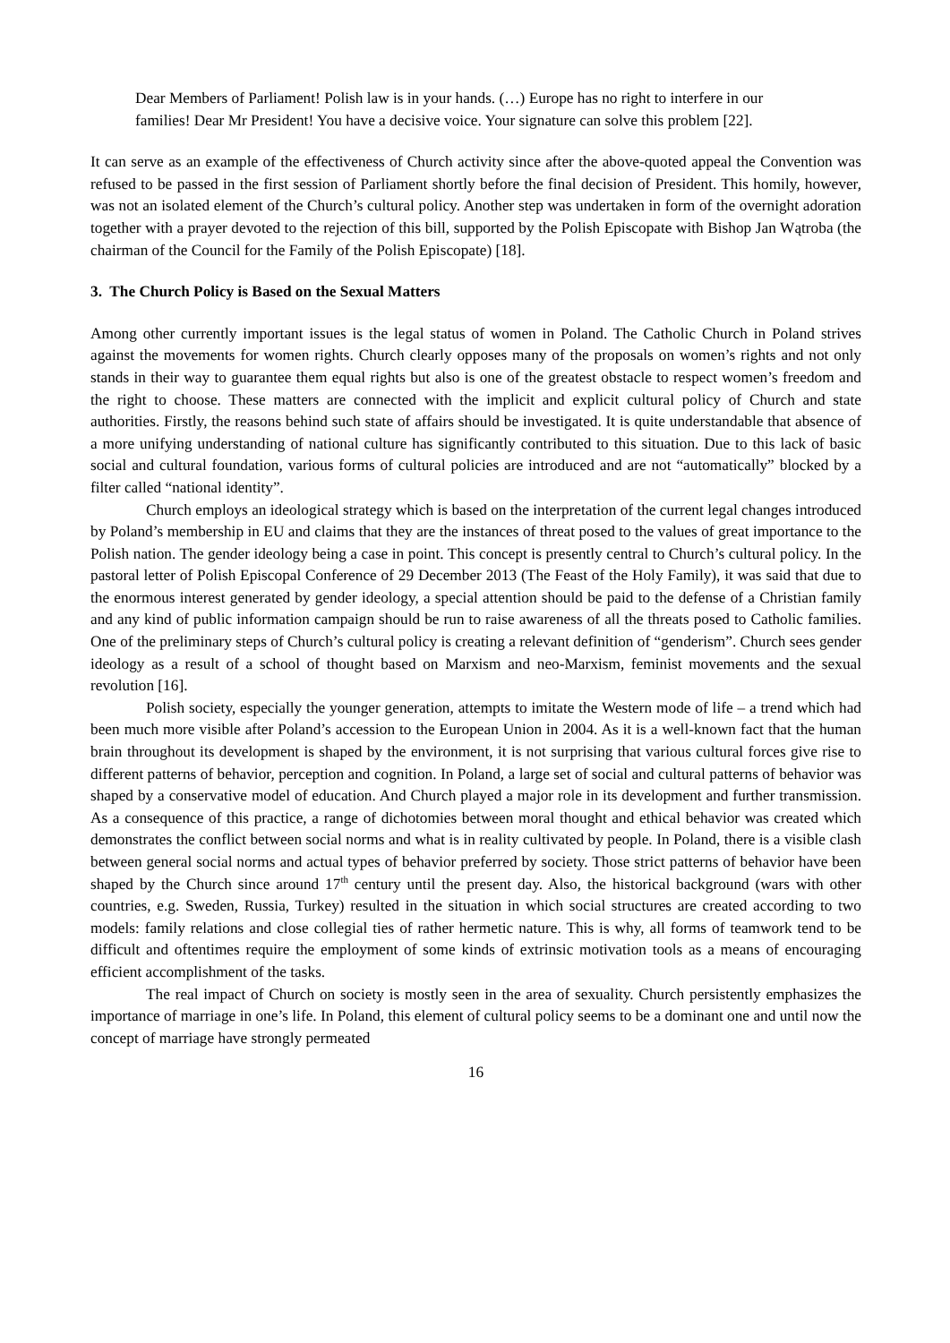Dear Members of Parliament! Polish law is in your hands. (…) Europe has no right to interfere in our families! Dear Mr President! You have a decisive voice. Your signature can solve this problem [22].
It can serve as an example of the effectiveness of Church activity since after the above-quoted appeal the Convention was refused to be passed in the first session of Parliament shortly before the final decision of President. This homily, however, was not an isolated element of the Church’s cultural policy. Another step was undertaken in form of the overnight adoration together with a prayer devoted to the rejection of this bill, supported by the Polish Episcopate with Bishop Jan Wątroba (the chairman of the Council for the Family of the Polish Episcopate) [18].
3. The Church Policy is Based on the Sexual Matters
Among other currently important issues is the legal status of women in Poland. The Catholic Church in Poland strives against the movements for women rights. Church clearly opposes many of the proposals on women’s rights and not only stands in their way to guarantee them equal rights but also is one of the greatest obstacle to respect women’s freedom and the right to choose. These matters are connected with the implicit and explicit cultural policy of Church and state authorities. Firstly, the reasons behind such state of affairs should be investigated. It is quite understandable that absence of a more unifying understanding of national culture has significantly contributed to this situation. Due to this lack of basic social and cultural foundation, various forms of cultural policies are introduced and are not “automatically” blocked by a filter called “national identity”.
Church employs an ideological strategy which is based on the interpretation of the current legal changes introduced by Poland’s membership in EU and claims that they are the instances of threat posed to the values of great importance to the Polish nation. The gender ideology being a case in point. This concept is presently central to Church’s cultural policy. In the pastoral letter of Polish Episcopal Conference of 29 December 2013 (The Feast of the Holy Family), it was said that due to the enormous interest generated by gender ideology, a special attention should be paid to the defense of a Christian family and any kind of public information campaign should be run to raise awareness of all the threats posed to Catholic families. One of the preliminary steps of Church’s cultural policy is creating a relevant definition of “genderism”. Church sees gender ideology as a result of a school of thought based on Marxism and neo-Marxism, feminist movements and the sexual revolution [16].
Polish society, especially the younger generation, attempts to imitate the Western mode of life – a trend which had been much more visible after Poland’s accession to the European Union in 2004. As it is a well-known fact that the human brain throughout its development is shaped by the environment, it is not surprising that various cultural forces give rise to different patterns of behavior, perception and cognition. In Poland, a large set of social and cultural patterns of behavior was shaped by a conservative model of education. And Church played a major role in its development and further transmission. As a consequence of this practice, a range of dichotomies between moral thought and ethical behavior was created which demonstrates the conflict between social norms and what is in reality cultivated by people. In Poland, there is a visible clash between general social norms and actual types of behavior preferred by society. Those strict patterns of behavior have been shaped by the Church since around 17<sup>th</sup> century until the present day. Also, the historical background (wars with other countries, e.g. Sweden, Russia, Turkey) resulted in the situation in which social structures are created according to two models: family relations and close collegial ties of rather hermetic nature. This is why, all forms of teamwork tend to be difficult and oftentimes require the employment of some kinds of extrinsic motivation tools as a means of encouraging efficient accomplishment of the tasks.
The real impact of Church on society is mostly seen in the area of sexuality. Church persistently emphasizes the importance of marriage in one’s life. In Poland, this element of cultural policy seems to be a dominant one and until now the concept of marriage have strongly permeated
16